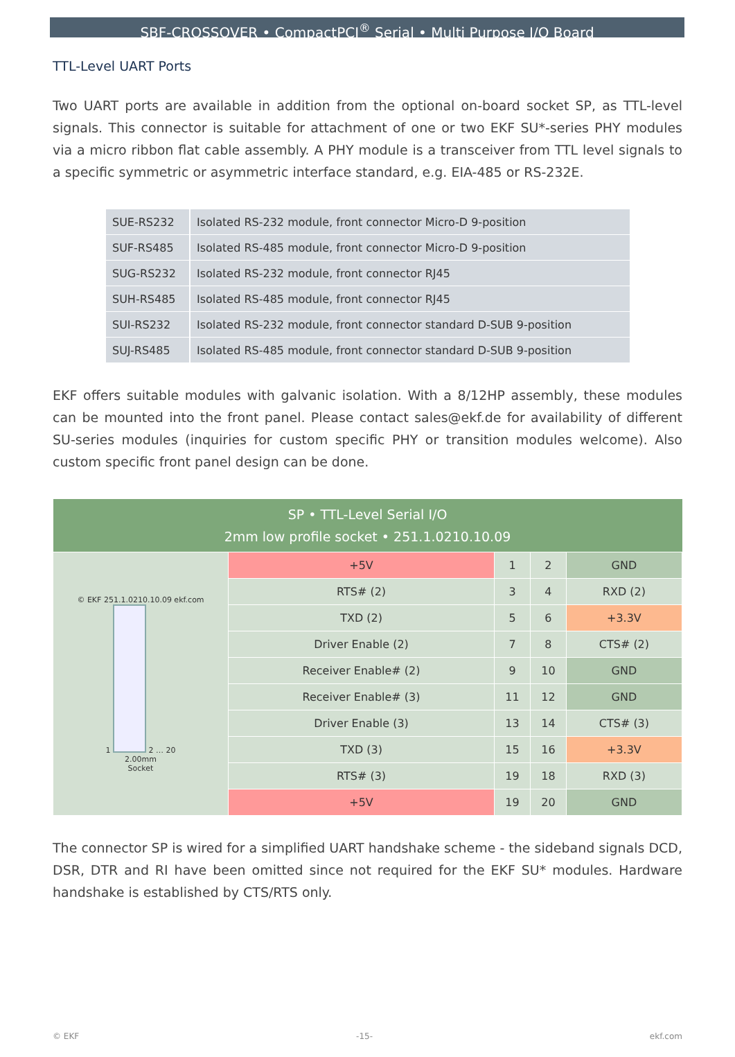SBF-CROSSOVER • CompactPCI<sup>®</sup> Serial • Multi Purpose I/O Board
TTL-Level UART Ports
Two UART ports are available in addition from the optional on-board socket SP, as TTL-level signals. This connector is suitable for attachment of one or two EKF SU*-series PHY modules via a micro ribbon flat cable assembly. A PHY module is a transceiver from TTL level signals to a specific symmetric or asymmetric interface standard, e.g. EIA-485 or RS-232E.
| SUE-RS232 | Isolated RS-232 module, front connector Micro-D 9-position |
| SUF-RS485 | Isolated RS-485 module, front connector Micro-D 9-position |
| SUG-RS232 | Isolated RS-232 module, front connector RJ45 |
| SUH-RS485 | Isolated RS-485 module, front connector RJ45 |
| SUI-RS232 | Isolated RS-232 module, front connector standard D-SUB 9-position |
| SUJ-RS485 | Isolated RS-485 module, front connector standard D-SUB 9-position |
EKF offers suitable modules with galvanic isolation. With a 8/12HP assembly, these modules can be mounted into the front panel. Please contact sales@ekf.de for availability of different SU-series modules (inquiries for custom specific PHY or transition modules welcome). Also custom specific front panel design can be done.
| SP • TTL-Level Serial I/O 2mm low profile socket • 251.1.0210.10.09 | | | | |
| --- | --- | --- | --- | --- |
| © EKF 251.1.0210.10.09 ekf.com 1 2 … 20 2.00mm Socket | +5V | 1 | 2 | GND |
| | RTS# (2) | 3 | 4 | RXD (2) |
| | TXD (2) | 5 | 6 | +3.3V |
| | Driver Enable (2) | 7 | 8 | CTS# (2) |
| | Receiver Enable# (2) | 9 | 10 | GND |
| | Receiver Enable# (3) | 11 | 12 | GND |
| | Driver Enable (3) | 13 | 14 | CTS# (3) |
| | TXD (3) | 15 | 16 | +3.3V |
| | RTS# (3) | 19 | 18 | RXD (3) |
| | +5V | 19 | 20 | GND |
The connector SP is wired for a simplified UART handshake scheme - the sideband signals DCD, DSR, DTR and RI have been omitted since not required for the EKF SU* modules. Hardware handshake is established by CTS/RTS only.
© EKF -15- ekf.com